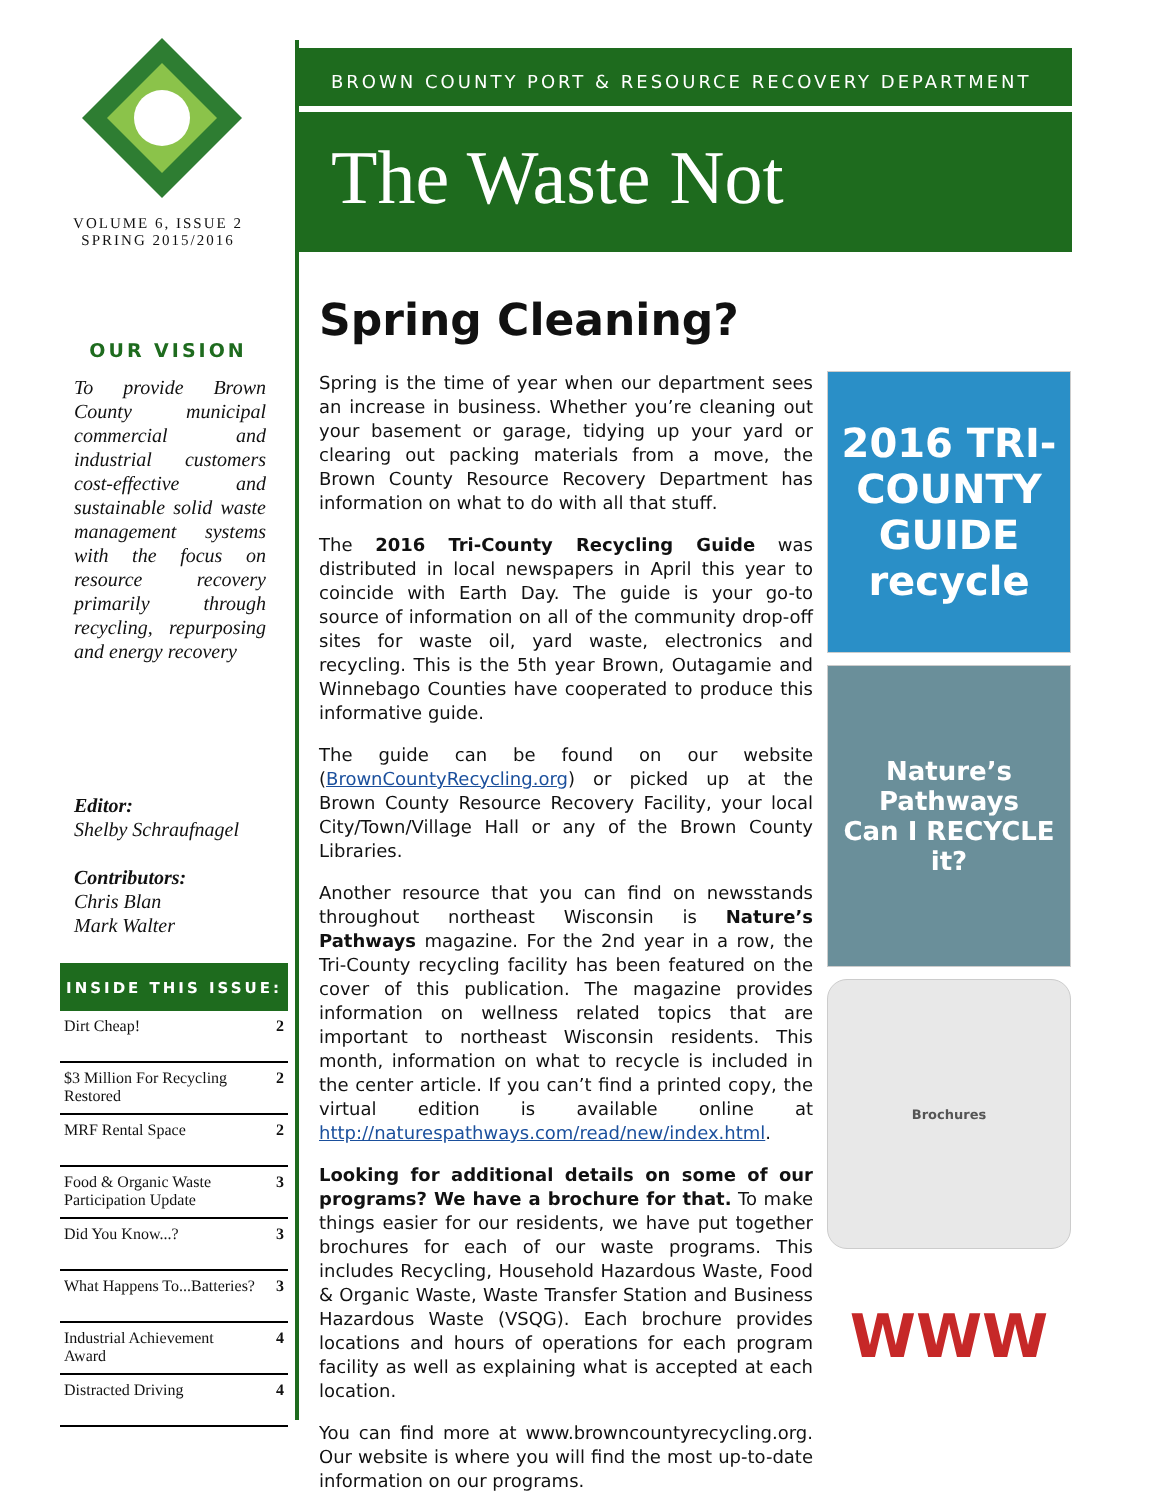VOLUME 6, ISSUE 2
SPRING 2015/2016
OUR VISION
To provide Brown County municipal commercial and industrial customers cost-effective and sustainable solid waste management systems with the focus on resource recovery primarily through recycling, repurposing and energy recovery
Editor:
Shelby Schraufnagel
Contributors:
Chris Blan
Mark Walter
INSIDE THIS ISSUE:
| Dirt Cheap! | 2 |
| $3 Million For Recycling Restored | 2 |
| MRF Rental Space | 2 |
| Food & Organic Waste Participation Update | 3 |
| Did You Know...? | 3 |
| What Happens To...Batteries? | 3 |
| Industrial Achievement Award | 4 |
| Distracted Driving | 4 |
BROWN COUNTY PORT & RESOURCE RECOVERY DEPARTMENT
The Waste Not
Spring Cleaning?
Spring is the time of year when our department sees an increase in business. Whether you’re cleaning out your basement or garage, tidying up your yard or clearing out packing materials from a move, the Brown County Resource Recovery Department has information on what to do with all that stuff.
The 2016 Tri-County Recycling Guide was distributed in local newspapers in April this year to coincide with Earth Day. The guide is your go-to source of information on all of the community drop-off sites for waste oil, yard waste, electronics and recycling. This is the 5th year Brown, Outagamie and Winnebago Counties have cooperated to produce this informative guide.
The guide can be found on our website (BrownCountyRecycling.org) or picked up at the Brown County Resource Recovery Facility, your local City/Town/Village Hall or any of the Brown County Libraries.
Another resource that you can find on newsstands throughout northeast Wisconsin is Nature’s Pathways magazine. For the 2nd year in a row, the Tri-County recycling facility has been featured on the cover of this publication. The magazine provides information on wellness related topics that are important to northeast Wisconsin residents. This month, information on what to recycle is included in the center article. If you can’t find a printed copy, the virtual edition is available online at http://naturespathways.com/read/new/index.html.
Looking for additional details on some of our programs? We have a brochure for that. To make things easier for our residents, we have put together brochures for each of our waste programs. This includes Recycling, Household Hazardous Waste, Food & Organic Waste, Waste Transfer Station and Business Hazardous Waste (VSQG). Each brochure provides locations and hours of operations for each program facility as well as explaining what is accepted at each location.
You can find more at www.browncountyrecycling.org. Our website is where you will find the most up-to-date information on our programs.
2016 TRI-COUNTY GUIDE
recycle
Nature’s Pathways
Can I RECYCLE it?
Brochures
WWW